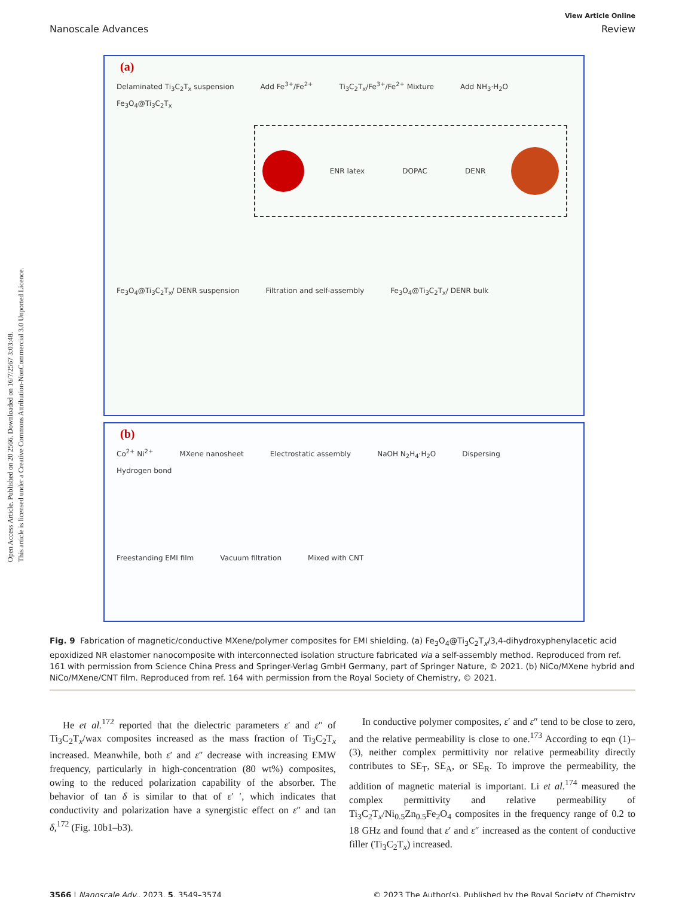Open Access Article. Published on 20 2566. Downloaded on 16/7/2567 3:03:48.
This article is licensed under a Creative Commons Attribution-NonCommercial 3.0 Unported Licence.
View Article Online
Nanoscale Advances Review
(a)
Delaminated Ti<sub>3</sub>C<sub>2</sub>T<sub>x</sub> suspension Add Fe<sup>3+</sup>/Fe<sup>2+</sup> Ti<sub>3</sub>C<sub>2</sub>T<sub>x</sub>/Fe<sup>3+</sup>/Fe<sup>2+</sup> Mixture Add NH<sub>3</sub>·H<sub>2</sub>O Fe<sub>3</sub>O<sub>4</sub>@Ti<sub>3</sub>C<sub>2</sub>T<sub>x</sub>
ENR latex DOPAC DENR
Fe<sub>3</sub>O<sub>4</sub>@Ti<sub>3</sub>C<sub>2</sub>T<sub>x</sub>/ DENR suspension Filtration and self-assembly Fe<sub>3</sub>O<sub>4</sub>@Ti<sub>3</sub>C<sub>2</sub>T<sub>x</sub>/ DENR bulk
(b)
Co<sup>2+</sup> Ni<sup>2+</sup> MXene nanosheet Electrostatic assembly NaOH N<sub>2</sub>H<sub>4</sub>·H<sub>2</sub>O Dispersing Hydrogen bond Freestanding EMI film Vacuum filtration Mixed with CNT
Fig. 9 Fabrication of magnetic/conductive MXene/polymer composites for EMI shielding. (a) Fe<sub>3</sub>O<sub>4</sub>@Ti<sub>3</sub>C<sub>2</sub>T<sub>x</sub>/3,4-dihydroxyphenylacetic acid epoxidized NR elastomer nanocomposite with interconnected isolation structure fabricated via a self-assembly method. Reproduced from ref. 161 with permission from Science China Press and Springer-Verlag GmbH Germany, part of Springer Nature, © 2021. (b) NiCo/MXene hybrid and NiCo/MXene/CNT film. Reproduced from ref. 164 with permission from the Royal Society of Chemistry, © 2021.
He et al.<sup>172</sup> reported that the dielectric parameters ε′ and ε″ of Ti<sub>3</sub>C<sub>2</sub>T<sub>x</sub>/wax composites increased as the mass fraction of Ti<sub>3</sub>C<sub>2</sub>T<sub>x</sub> increased. Meanwhile, both ε′ and ε″ decrease with increasing EMW frequency, particularly in high-concentration (80 wt%) composites, owing to the reduced polarization capability of the absorber. The behavior of tan δ is similar to that of ε′ ′, which indicates that conductivity and polarization have a synergistic effect on ε″ and tan δ,<sup>172</sup> (Fig. 10b1–b3).
In conductive polymer composites, ε′ and ε″ tend to be close to zero, and the relative permeability is close to one.<sup>173</sup> According to eqn (1)–(3), neither complex permittivity nor relative permeability directly contributes to SE<sub>T</sub>, SE<sub>A</sub>, or SE<sub>R</sub>. To improve the permeability, the addition of magnetic material is important. Li et al.<sup>174</sup> measured the complex permittivity and relative permeability of Ti<sub>3</sub>C<sub>2</sub>T<sub>x</sub>/Ni<sub>0.5</sub>Zn<sub>0.5</sub>Fe<sub>2</sub>O<sub>4</sub> composites in the frequency range of 0.2 to 18 GHz and found that ε′ and ε″ increased as the content of conductive filler (Ti<sub>3</sub>C<sub>2</sub>T<sub>x</sub>) increased.
3566 | Nanoscale Adv., 2023, 5, 3549–3574 © 2023 The Author(s). Published by the Royal Society of Chemistry